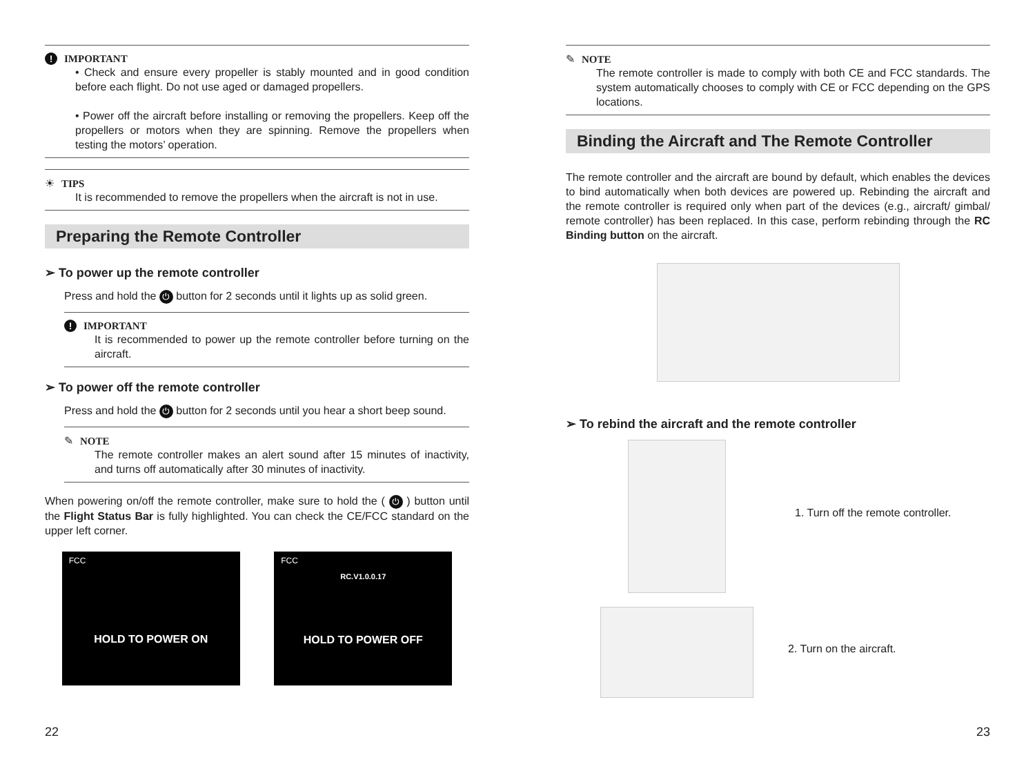! IMPORTANT
• Check and ensure every propeller is stably mounted and in good condition before each flight. Do not use aged or damaged propellers.
• Power off the aircraft before installing or removing the propellers. Keep off the propellers or motors when they are spinning. Remove the propellers when testing the motors’ operation.
☀ TIPS
It is recommended to remove the propellers when the aircraft is not in use.
Preparing the Remote Controller
➢ To power up the remote controller
Press and hold the ⏻ button for 2 seconds until it lights up as solid green.
! IMPORTANT
It is recommended to power up the remote controller before turning on the aircraft.
➢ To power off the remote controller
Press and hold the ⏻ button for 2 seconds until you hear a short beep sound.
✎ NOTE
The remote controller makes an alert sound after 15 minutes of inactivity, and turns off automatically after 30 minutes of inactivity.
When powering on/off the remote controller, make sure to hold the ( ⏻ ) button until the Flight Status Bar is fully highlighted. You can check the CE/FCC standard on the upper left corner.
FCC
HOLD TO POWER ON
FCC
RC.V1.0.0.17
HOLD TO POWER OFF
✎ NOTE
The remote controller is made to comply with both CE and FCC standards. The system automatically chooses to comply with CE or FCC depending on the GPS locations.
Binding the Aircraft and The Remote Controller
The remote controller and the aircraft are bound by default, which enables the devices to bind automatically when both devices are powered up. Rebinding the aircraft and the remote controller is required only when part of the devices (e.g., aircraft/ gimbal/ remote controller) has been replaced. In this case, perform rebinding through the RC Binding button on the aircraft.
➢ To rebind the aircraft and the remote controller
1. Turn off the remote controller.
2. Turn on the aircraft.
22 23